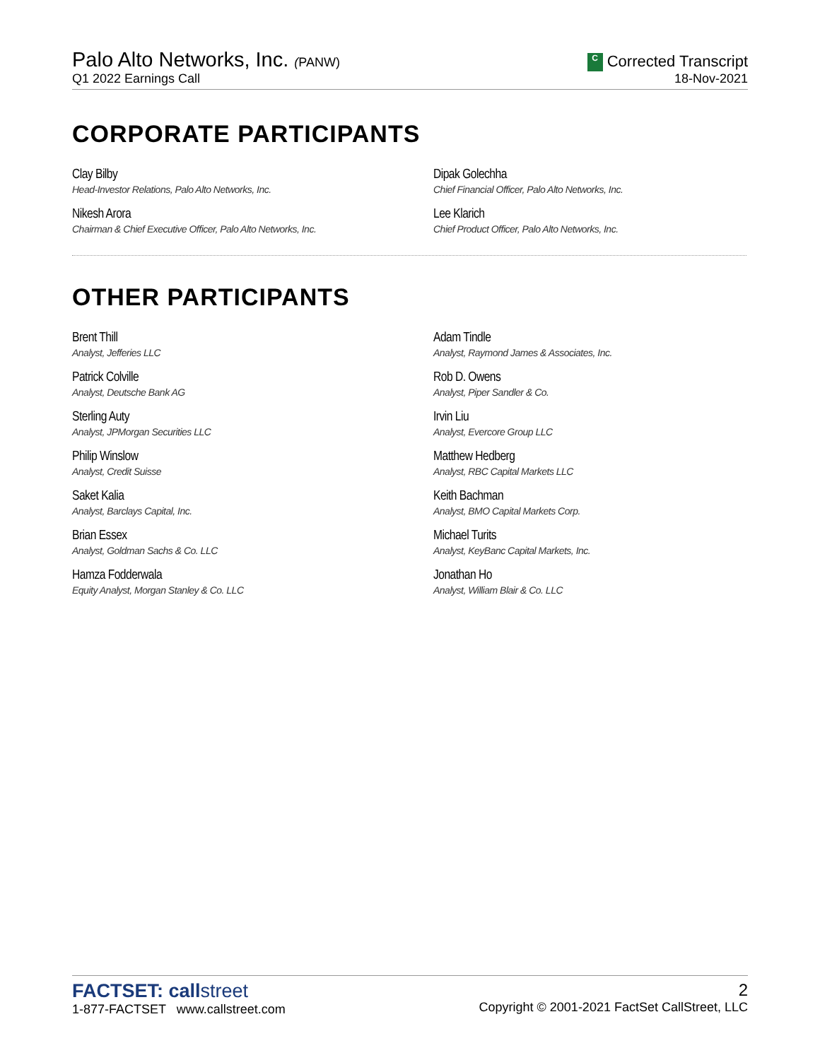Palo Alto Networks, Inc. (PANW)
Q1 2022 Earnings Call
C Corrected Transcript
18-Nov-2021
CORPORATE PARTICIPANTS
Clay Bilby
Head-Investor Relations, Palo Alto Networks, Inc.
Dipak Golechha
Chief Financial Officer, Palo Alto Networks, Inc.
Nikesh Arora
Chairman & Chief Executive Officer, Palo Alto Networks, Inc.
Lee Klarich
Chief Product Officer, Palo Alto Networks, Inc.
OTHER PARTICIPANTS
Brent Thill
Analyst, Jefferies LLC
Adam Tindle
Analyst, Raymond James & Associates, Inc.
Patrick Colville
Analyst, Deutsche Bank AG
Rob D. Owens
Analyst, Piper Sandler & Co.
Sterling Auty
Analyst, JPMorgan Securities LLC
Irvin Liu
Analyst, Evercore Group LLC
Philip Winslow
Analyst, Credit Suisse
Matthew Hedberg
Analyst, RBC Capital Markets LLC
Saket Kalia
Analyst, Barclays Capital, Inc.
Keith Bachman
Analyst, BMO Capital Markets Corp.
Brian Essex
Analyst, Goldman Sachs & Co. LLC
Michael Turits
Analyst, KeyBanc Capital Markets, Inc.
Hamza Fodderwala
Equity Analyst, Morgan Stanley & Co. LLC
Jonathan Ho
Analyst, William Blair & Co. LLC
FACTSET: callstreet
1-877-FACTSET www.callstreet.com
2
Copyright © 2001-2021 FactSet CallStreet, LLC